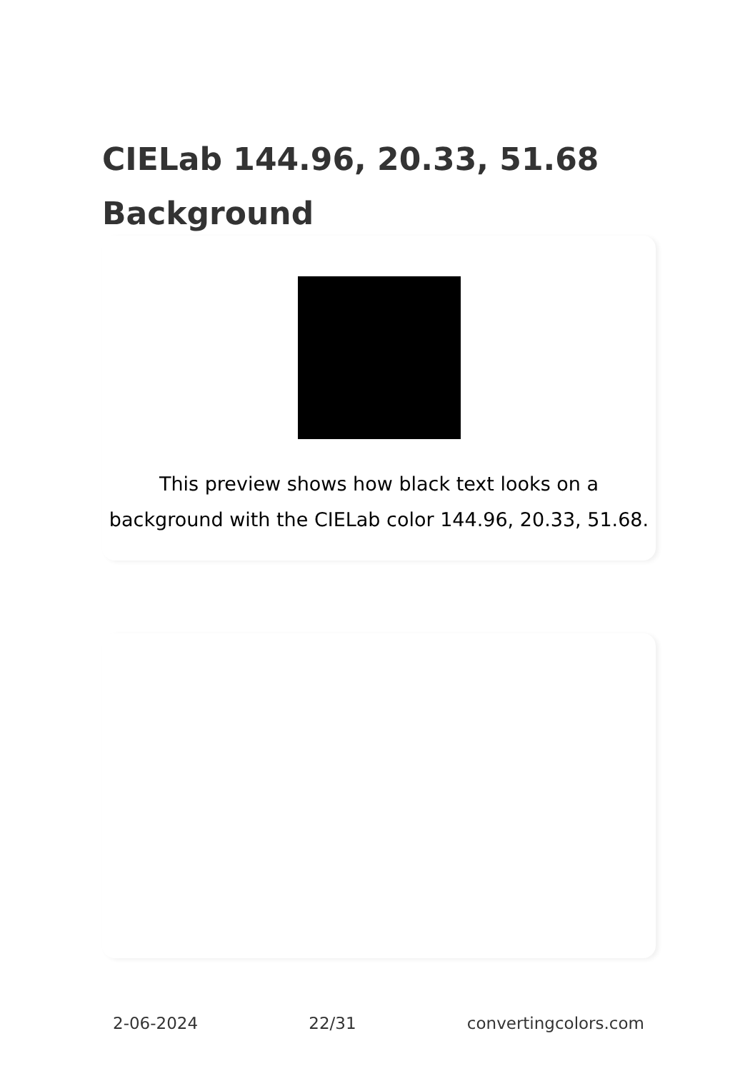CIELab 144.96, 20.33, 51.68 Background
This preview shows how black text looks on a background with the CIELab color 144.96, 20.33, 51.68.
2-06-2024 22/31 convertingcolors.com